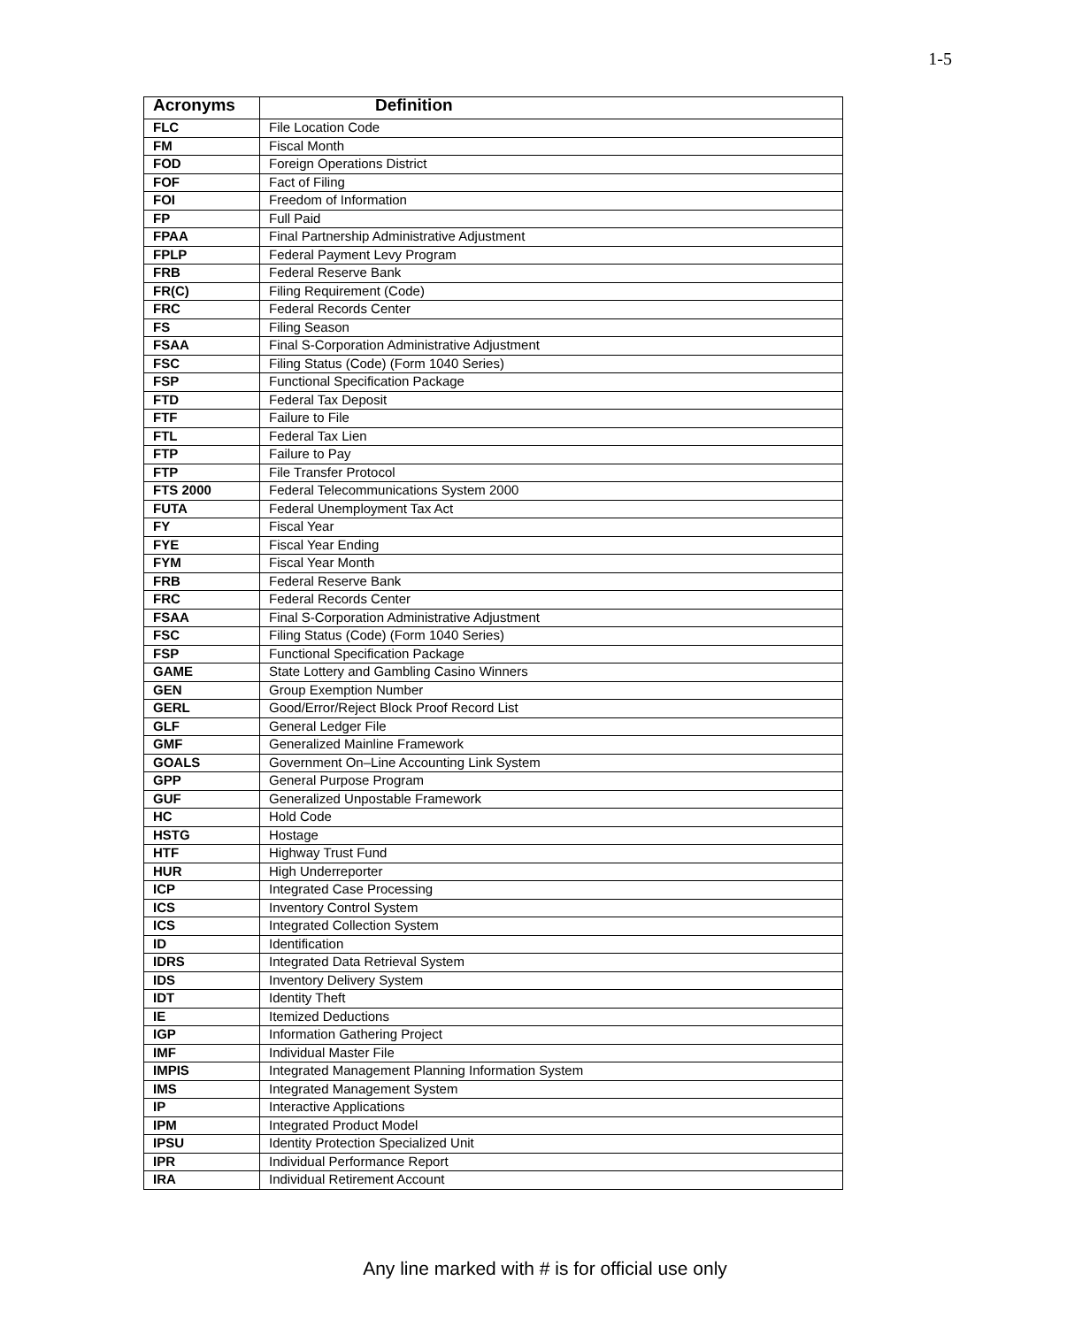1-5
| Acronyms | Definition |
| --- | --- |
| FLC | File Location Code |
| FM | Fiscal Month |
| FOD | Foreign Operations District |
| FOF | Fact of Filing |
| FOI | Freedom of Information |
| FP | Full Paid |
| FPAA | Final Partnership Administrative Adjustment |
| FPLP | Federal Payment Levy Program |
| FRB | Federal Reserve Bank |
| FR(C) | Filing Requirement (Code) |
| FRC | Federal Records Center |
| FS | Filing Season |
| FSAA | Final S-Corporation Administrative Adjustment |
| FSC | Filing Status (Code) (Form 1040 Series) |
| FSP | Functional Specification Package |
| FTD | Federal Tax Deposit |
| FTF | Failure to File |
| FTL | Federal Tax Lien |
| FTP | Failure to Pay |
| FTP | File Transfer Protocol |
| FTS 2000 | Federal Telecommunications System 2000 |
| FUTA | Federal Unemployment Tax Act |
| FY | Fiscal Year |
| FYE | Fiscal Year Ending |
| FYM | Fiscal Year Month |
| FRB | Federal Reserve Bank |
| FRC | Federal Records Center |
| FSAA | Final S-Corporation Administrative Adjustment |
| FSC | Filing Status (Code) (Form 1040 Series) |
| FSP | Functional Specification Package |
| GAME | State Lottery and Gambling Casino Winners |
| GEN | Group Exemption Number |
| GERL | Good/Error/Reject Block Proof Record List |
| GLF | General Ledger File |
| GMF | Generalized Mainline Framework |
| GOALS | Government On–Line Accounting Link System |
| GPP | General Purpose Program |
| GUF | Generalized Unpostable Framework |
| HC | Hold Code |
| HSTG | Hostage |
| HTF | Highway Trust Fund |
| HUR | High Underreporter |
| ICP | Integrated Case Processing |
| ICS | Inventory Control System |
| ICS | Integrated Collection System |
| ID | Identification |
| IDRS | Integrated Data Retrieval System |
| IDS | Inventory Delivery System |
| IDT | Identity Theft |
| IE | Itemized Deductions |
| IGP | Information Gathering Project |
| IMF | Individual Master File |
| IMPIS | Integrated Management Planning Information System |
| IMS | Integrated Management System |
| IP | Interactive Applications |
| IPM | Integrated Product Model |
| IPSU | Identity Protection Specialized Unit |
| IPR | Individual Performance Report |
| IRA | Individual Retirement Account |
Any line marked with # is for official use only